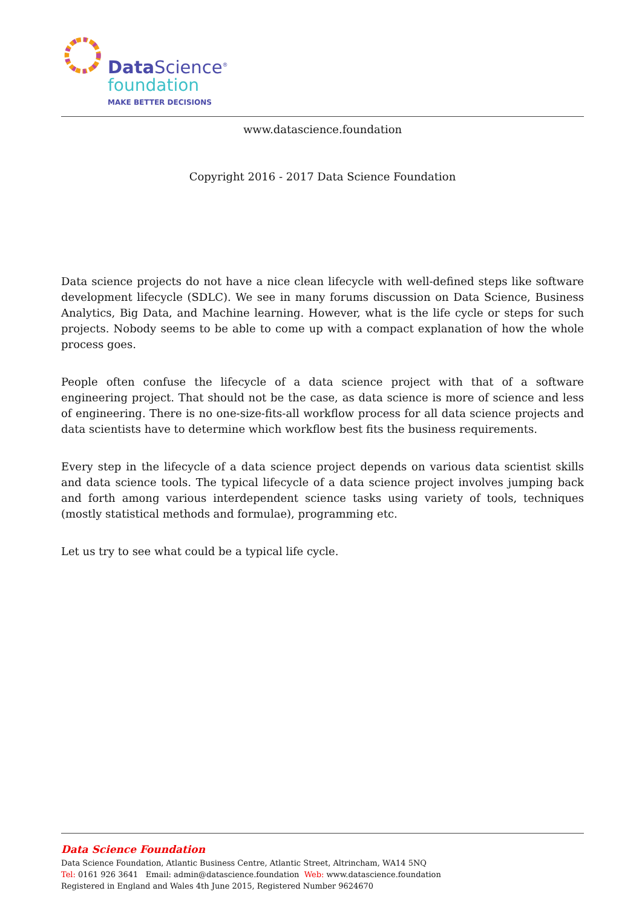Data Science<sup>®</sup>
foundation
MAKE BETTER DECISIONS
www.datascience.foundation
Copyright 2016 - 2017 Data Science Foundation
Data science projects do not have a nice clean lifecycle with well-defined steps like software development lifecycle (SDLC). We see in many forums discussion on Data Science, Business Analytics, Big Data, and Machine learning. However, what is the life cycle or steps for such projects. Nobody seems to be able to come up with a compact explanation of how the whole process goes.
People often confuse the lifecycle of a data science project with that of a software engineering project. That should not be the case, as data science is more of science and less of engineering. There is no one-size-fits-all workflow process for all data science projects and data scientists have to determine which workflow best fits the business requirements.
Every step in the lifecycle of a data science project depends on various data scientist skills and data science tools. The typical lifecycle of a data science project involves jumping back and forth among various interdependent science tasks using variety of tools, techniques (mostly statistical methods and formulae), programming etc.
Let us try to see what could be a typical life cycle.
Data Science Foundation
Data Science Foundation, Atlantic Business Centre, Atlantic Street, Altrincham, WA14 5NQ
Tel: 0161 926 3641 Email: admin@datascience.foundation Web: www.datascience.foundation
Registered in England and Wales 4th June 2015, Registered Number 9624670